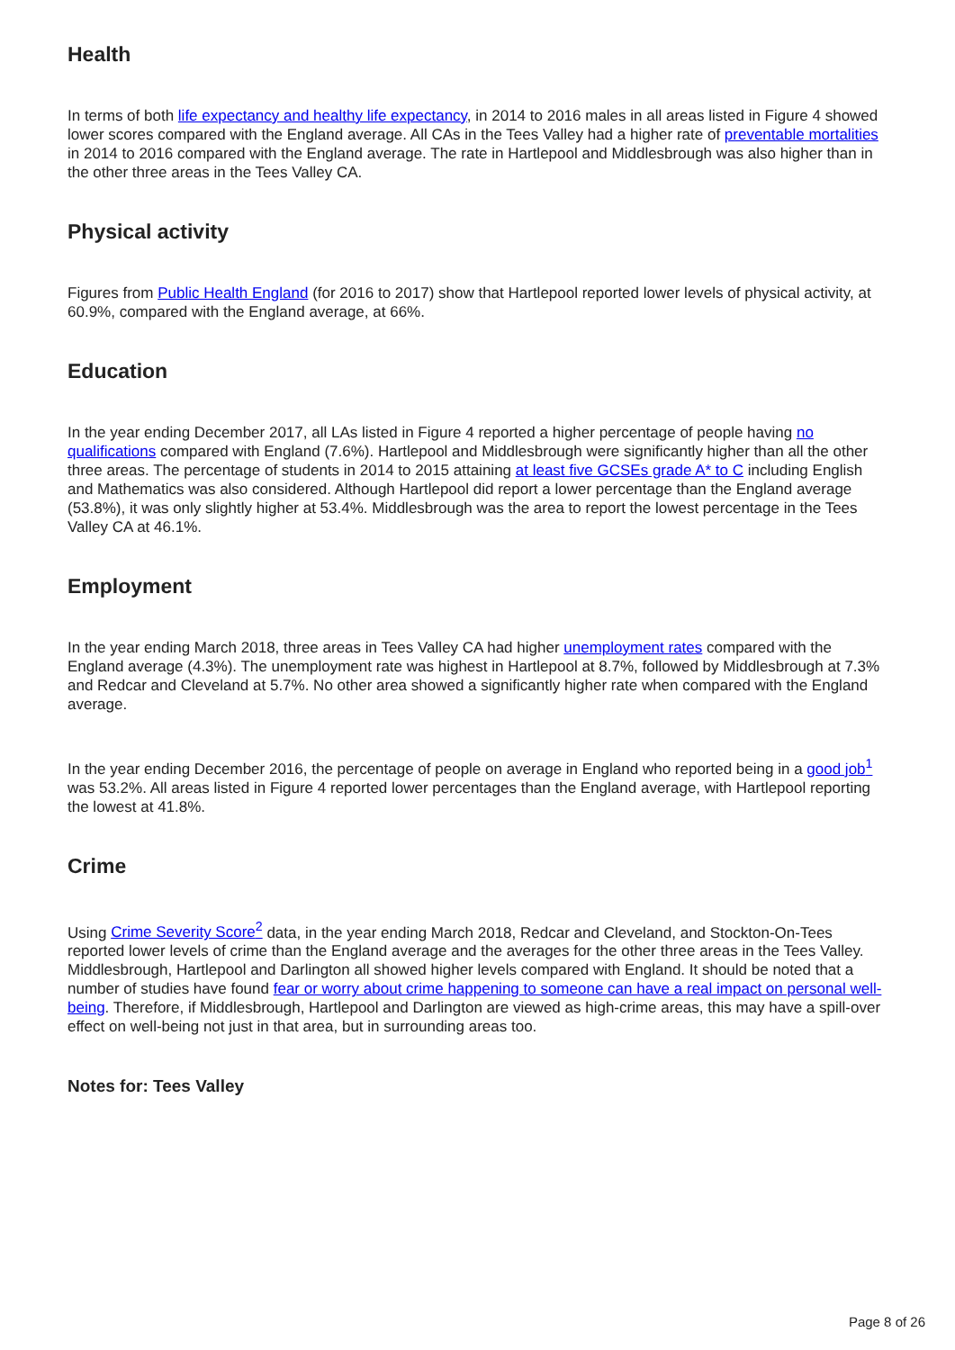Health
In terms of both life expectancy and healthy life expectancy, in 2014 to 2016 males in all areas listed in Figure 4 showed lower scores compared with the England average. All CAs in the Tees Valley had a higher rate of preventable mortalities in 2014 to 2016 compared with the England average. The rate in Hartlepool and Middlesbrough was also higher than in the other three areas in the Tees Valley CA.
Physical activity
Figures from Public Health England (for 2016 to 2017) show that Hartlepool reported lower levels of physical activity, at 60.9%, compared with the England average, at 66%.
Education
In the year ending December 2017, all LAs listed in Figure 4 reported a higher percentage of people having no qualifications compared with England (7.6%). Hartlepool and Middlesbrough were significantly higher than all the other three areas. The percentage of students in 2014 to 2015 attaining at least five GCSEs grade A* to C including English and Mathematics was also considered. Although Hartlepool did report a lower percentage than the England average (53.8%), it was only slightly higher at 53.4%. Middlesbrough was the area to report the lowest percentage in the Tees Valley CA at 46.1%.
Employment
In the year ending March 2018, three areas in Tees Valley CA had higher unemployment rates compared with the England average (4.3%). The unemployment rate was highest in Hartlepool at 8.7%, followed by Middlesbrough at 7.3% and Redcar and Cleveland at 5.7%. No other area showed a significantly higher rate when compared with the England average.
In the year ending December 2016, the percentage of people on average in England who reported being in a good job<sup>1</sup> was 53.2%. All areas listed in Figure 4 reported lower percentages than the England average, with Hartlepool reporting the lowest at 41.8%.
Crime
Using Crime Severity Score<sup>2</sup> data, in the year ending March 2018, Redcar and Cleveland, and Stockton-On-Tees reported lower levels of crime than the England average and the averages for the other three areas in the Tees Valley. Middlesbrough, Hartlepool and Darlington all showed higher levels compared with England. It should be noted that a number of studies have found fear or worry about crime happening to someone can have a real impact on personal well-being. Therefore, if Middlesbrough, Hartlepool and Darlington are viewed as high-crime areas, this may have a spill-over effect on well-being not just in that area, but in surrounding areas too.
Notes for: Tees Valley
Page 8 of 26